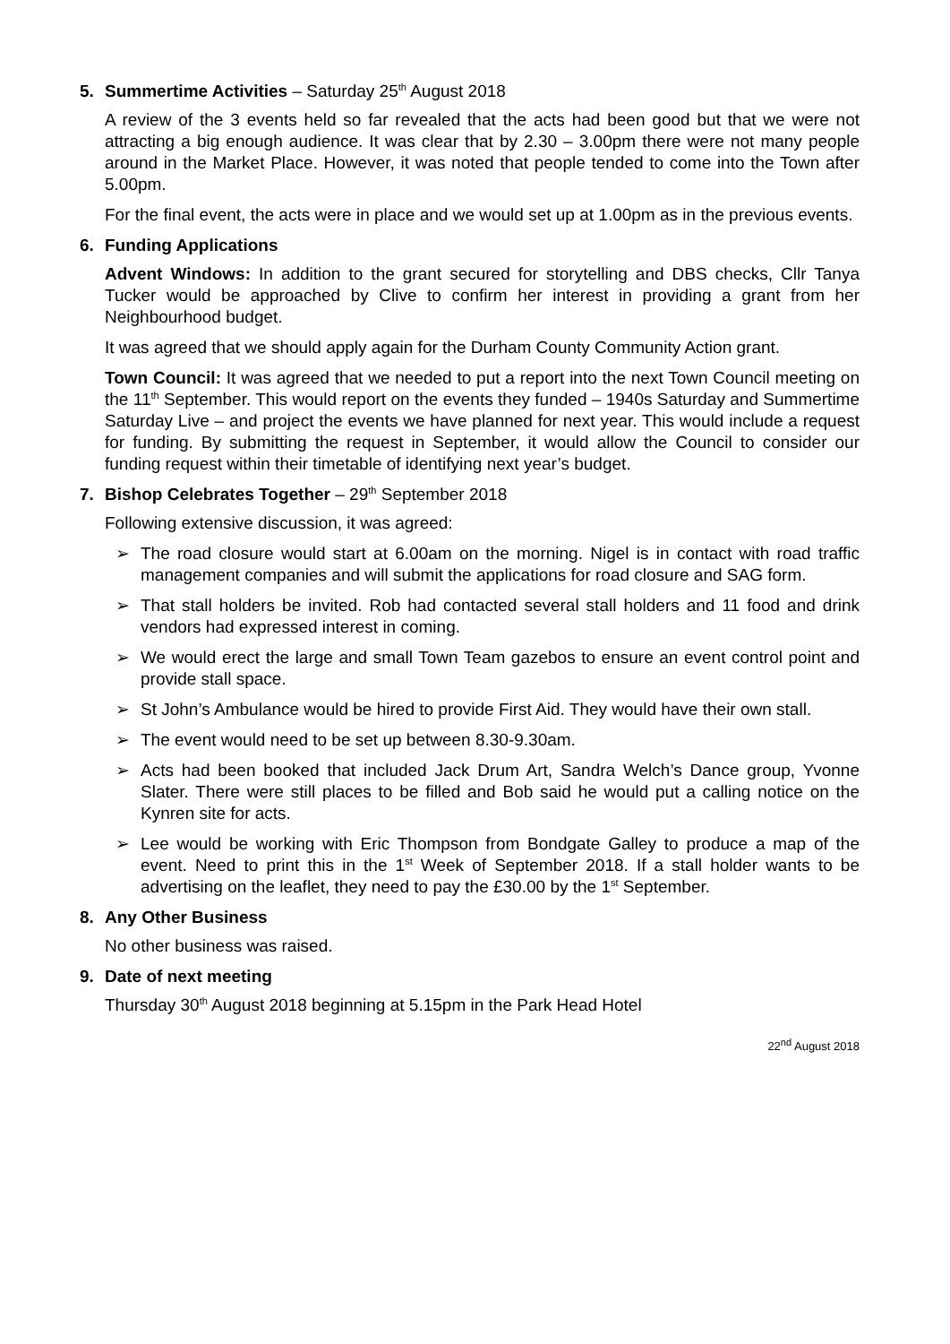5. Summertime Activities – Saturday 25<sup>th</sup> August 2018
A review of the 3 events held so far revealed that the acts had been good but that we were not attracting a big enough audience. It was clear that by 2.30 – 3.00pm there were not many people around in the Market Place. However, it was noted that people tended to come into the Town after 5.00pm.
For the final event, the acts were in place and we would set up at 1.00pm as in the previous events.
6. Funding Applications
Advent Windows: In addition to the grant secured for storytelling and DBS checks, Cllr Tanya Tucker would be approached by Clive to confirm her interest in providing a grant from her Neighbourhood budget.
It was agreed that we should apply again for the Durham County Community Action grant.
Town Council: It was agreed that we needed to put a report into the next Town Council meeting on the 11<sup>th</sup> September. This would report on the events they funded – 1940s Saturday and Summertime Saturday Live – and project the events we have planned for next year. This would include a request for funding. By submitting the request in September, it would allow the Council to consider our funding request within their timetable of identifying next year’s budget.
7. Bishop Celebrates Together – 29<sup>th</sup> September 2018
Following extensive discussion, it was agreed:
➢ The road closure would start at 6.00am on the morning. Nigel is in contact with road traffic management companies and will submit the applications for road closure and SAG form.
➢ That stall holders be invited. Rob had contacted several stall holders and 11 food and drink vendors had expressed interest in coming.
➢ We would erect the large and small Town Team gazebos to ensure an event control point and provide stall space.
➢ St John’s Ambulance would be hired to provide First Aid. They would have their own stall.
➢ The event would need to be set up between 8.30-9.30am.
➢ Acts had been booked that included Jack Drum Art, Sandra Welch’s Dance group, Yvonne Slater. There were still places to be filled and Bob said he would put a calling notice on the Kynren site for acts.
➢ Lee would be working with Eric Thompson from Bondgate Galley to produce a map of the event. Need to print this in the 1<sup>st</sup> Week of September 2018. If a stall holder wants to be advertising on the leaflet, they need to pay the £30.00 by the 1<sup>st</sup> September.
8. Any Other Business
No other business was raised.
9. Date of next meeting
Thursday 30<sup>th</sup> August 2018 beginning at 5.15pm in the Park Head Hotel
22<sup>nd</sup> August 2018